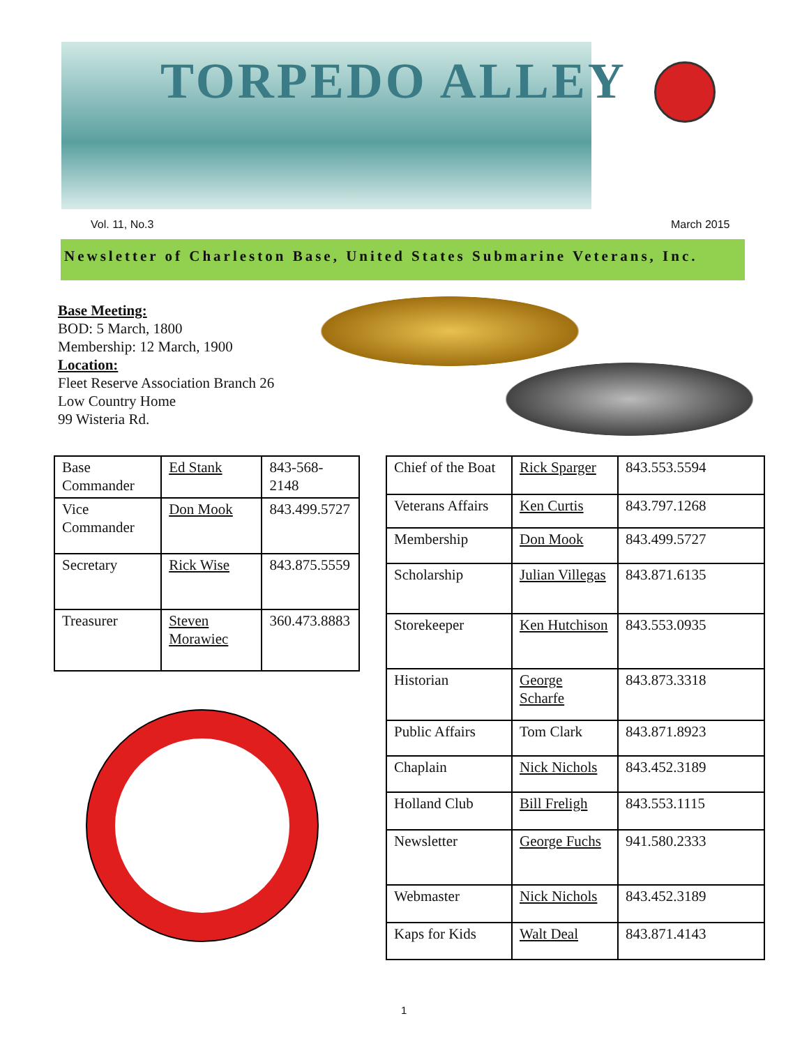TORPEDO ALLEY
Vol. 11, No.3 March 2015
Newsletter of Charleston Base, United States Submarine Veterans, Inc.
Base Meeting:
BOD: 5 March, 1800
Membership: 12 March, 1900
Location:
Fleet Reserve Association Branch 26
Low Country Home
99 Wisteria Rd.
| Base Commander | Ed Stank | 843-568-2148 |
| Vice Commander | Don Mook | 843.499.5727 |
| Secretary | Rick Wise | 843.875.5559 |
| Treasurer | Steven Morawiec | 360.473.8883 |
| Chief of the Boat | Rick Sparger | 843.553.5594 |
| Veterans Affairs | Ken Curtis | 843.797.1268 |
| Membership | Don Mook | 843.499.5727 |
| Scholarship | Julian Villegas | 843.871.6135 |
| Storekeeper | Ken Hutchison | 843.553.0935 |
| Historian | George Scharfe | 843.873.3318 |
| Public Affairs | Tom Clark | 843.871.8923 |
| Chaplain | Nick Nichols | 843.452.3189 |
| Holland Club | Bill Freligh | 843.553.1115 |
| Newsletter | George Fuchs | 941.580.2333 |
| Webmaster | Nick Nichols | 843.452.3189 |
| Kaps for Kids | Walt Deal | 843.871.4143 |
1